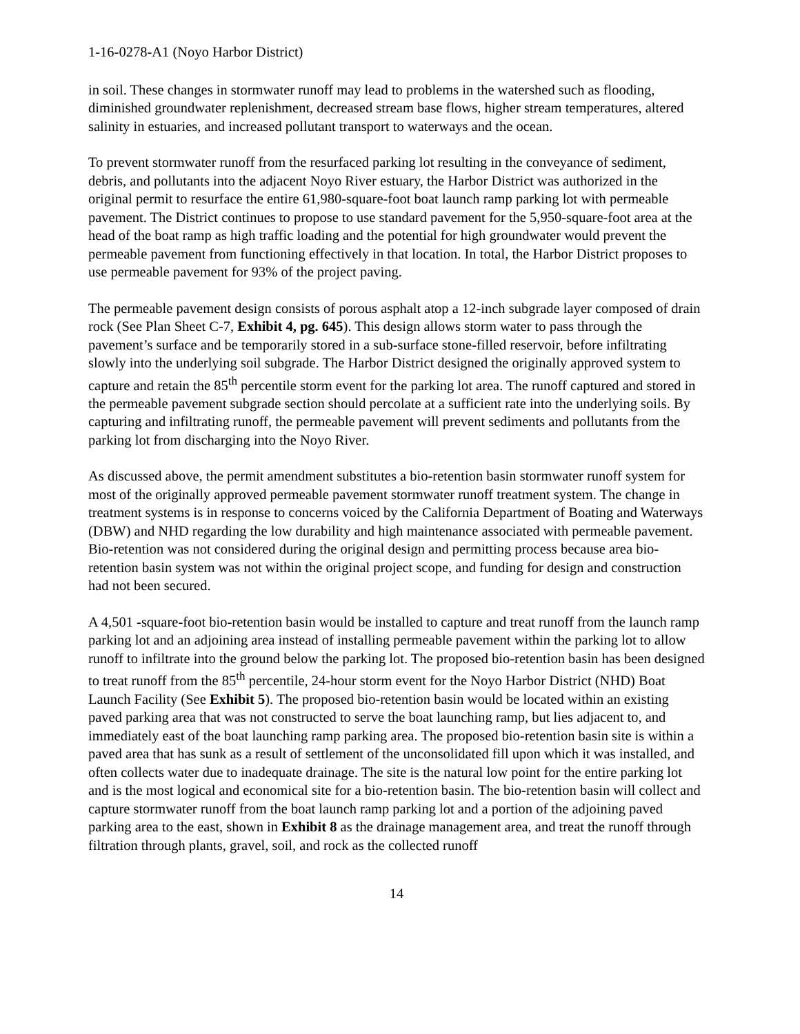1-16-0278-A1 (Noyo Harbor District)
in soil. These changes in stormwater runoff may lead to problems in the watershed such as flooding, diminished groundwater replenishment, decreased stream base flows, higher stream temperatures, altered salinity in estuaries, and increased pollutant transport to waterways and the ocean.
To prevent stormwater runoff from the resurfaced parking lot resulting in the conveyance of sediment, debris, and pollutants into the adjacent Noyo River estuary, the Harbor District was authorized in the original permit to resurface the entire 61,980-square-foot boat launch ramp parking lot with permeable pavement. The District continues to propose to use standard pavement for the 5,950-square-foot area at the head of the boat ramp as high traffic loading and the potential for high groundwater would prevent the permeable pavement from functioning effectively in that location. In total, the Harbor District proposes to use permeable pavement for 93% of the project paving.
The permeable pavement design consists of porous asphalt atop a 12-inch subgrade layer composed of drain rock (See Plan Sheet C-7, Exhibit 4, pg. 645). This design allows storm water to pass through the pavement’s surface and be temporarily stored in a sub-surface stone-filled reservoir, before infiltrating slowly into the underlying soil subgrade. The Harbor District designed the originally approved system to capture and retain the 85<sup>th</sup> percentile storm event for the parking lot area. The runoff captured and stored in the permeable pavement subgrade section should percolate at a sufficient rate into the underlying soils. By capturing and infiltrating runoff, the permeable pavement will prevent sediments and pollutants from the parking lot from discharging into the Noyo River.
As discussed above, the permit amendment substitutes a bio-retention basin stormwater runoff system for most of the originally approved permeable pavement stormwater runoff treatment system. The change in treatment systems is in response to concerns voiced by the California Department of Boating and Waterways (DBW) and NHD regarding the low durability and high maintenance associated with permeable pavement. Bio-retention was not considered during the original design and permitting process because area bio-retention basin system was not within the original project scope, and funding for design and construction had not been secured.
A 4,501 -square-foot bio-retention basin would be installed to capture and treat runoff from the launch ramp parking lot and an adjoining area instead of installing permeable pavement within the parking lot to allow runoff to infiltrate into the ground below the parking lot. The proposed bio-retention basin has been designed to treat runoff from the 85<sup>th</sup> percentile, 24-hour storm event for the Noyo Harbor District (NHD) Boat Launch Facility (See Exhibit 5). The proposed bio-retention basin would be located within an existing paved parking area that was not constructed to serve the boat launching ramp, but lies adjacent to, and immediately east of the boat launching ramp parking area. The proposed bio-retention basin site is within a paved area that has sunk as a result of settlement of the unconsolidated fill upon which it was installed, and often collects water due to inadequate drainage. The site is the natural low point for the entire parking lot and is the most logical and economical site for a bio-retention basin. The bio-retention basin will collect and capture stormwater runoff from the boat launch ramp parking lot and a portion of the adjoining paved parking area to the east, shown in Exhibit 8 as the drainage management area, and treat the runoff through filtration through plants, gravel, soil, and rock as the collected runoff
14